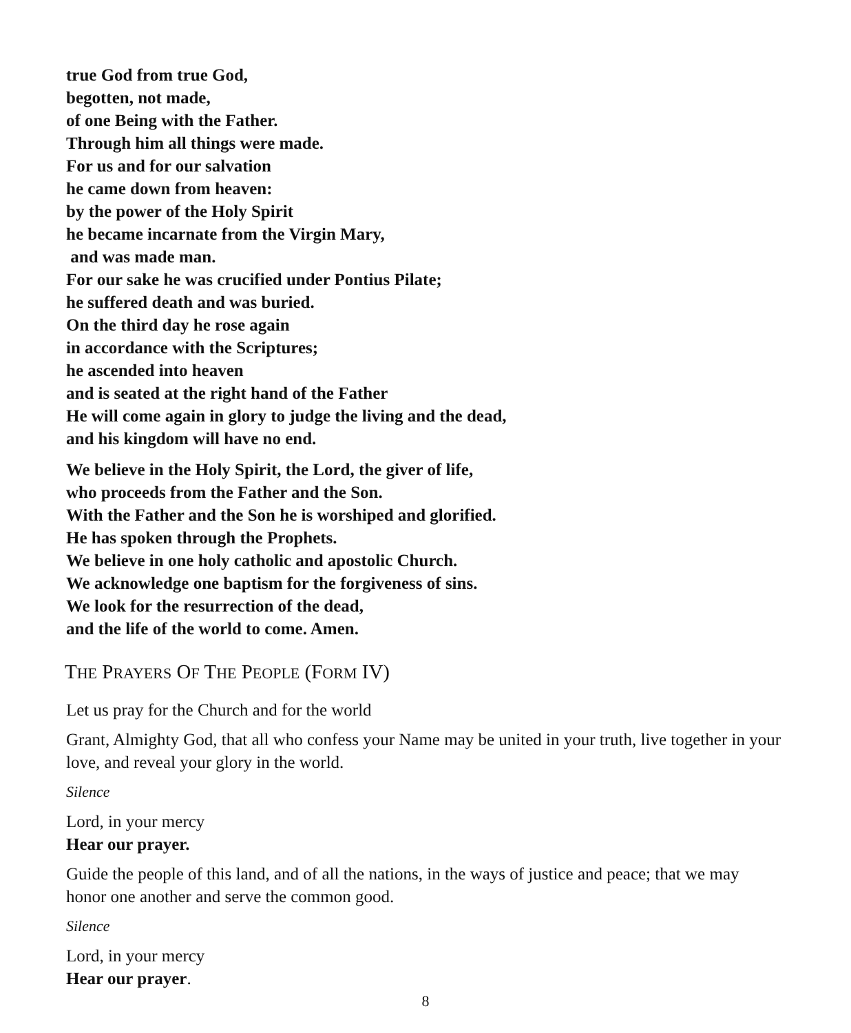true God from true God,
begotten, not made,
of one Being with the Father.
Through him all things were made.
For us and for our salvation
he came down from heaven:
by the power of the Holy Spirit
he became incarnate from the Virgin Mary,
and was made man.
For our sake he was crucified under Pontius Pilate;
he suffered death and was buried.
On the third day he rose again
in accordance with the Scriptures;
he ascended into heaven
and is seated at the right hand of the Father
He will come again in glory to judge the living and the dead,
and his kingdom will have no end.
We believe in the Holy Spirit, the Lord, the giver of life,
who proceeds from the Father and the Son.
With the Father and the Son he is worshiped and glorified.
He has spoken through the Prophets.
We believe in one holy catholic and apostolic Church.
We acknowledge one baptism for the forgiveness of sins.
We look for the resurrection of the dead,
and the life of the world to come. Amen.
THE PRAYERS OF THE PEOPLE (FORM IV)
Let us pray for the Church and for the world
Grant, Almighty God, that all who confess your Name may be united in your truth, live together in your love, and reveal your glory in the world.
Silence
Lord, in your mercy
Hear our prayer.
Guide the people of this land, and of all the nations, in the ways of justice and peace; that we may honor one another and serve the common good.
Silence
Lord, in your mercy
Hear our prayer.
8